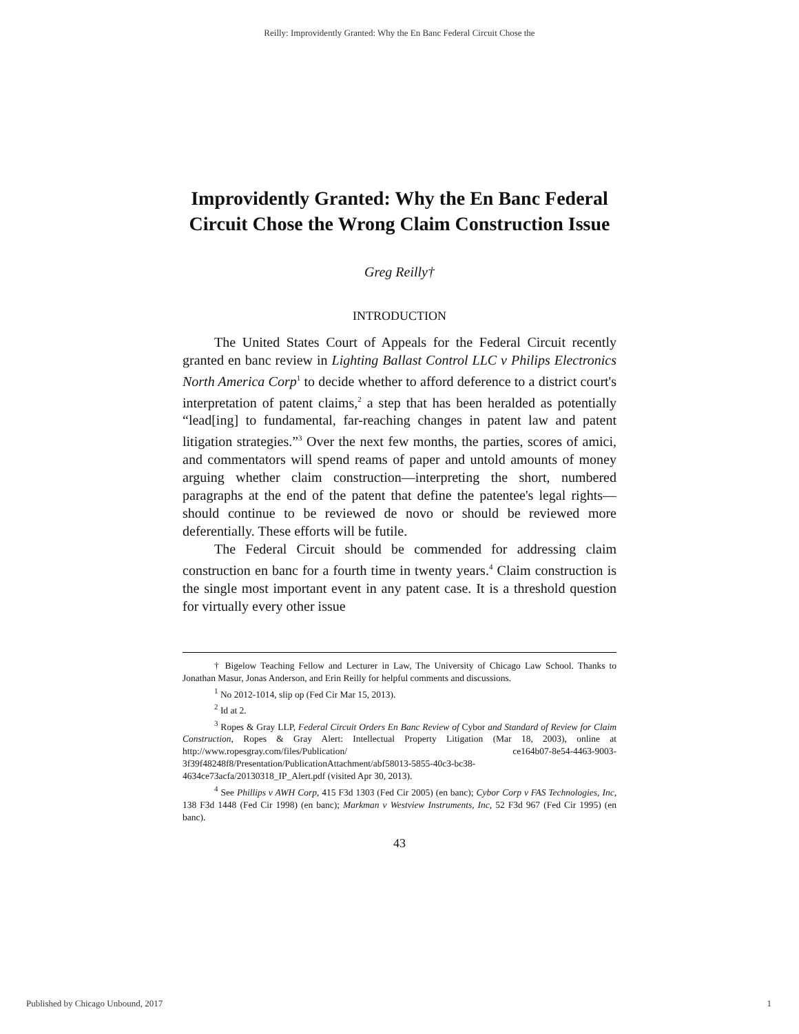Reilly: Improvidently Granted: Why the En Banc Federal Circuit Chose the
Improvidently Granted: Why the En Banc Federal Circuit Chose the Wrong Claim Construction Issue
Greg Reilly†
INTRODUCTION
The United States Court of Appeals for the Federal Circuit recently granted en banc review in Lighting Ballast Control LLC v Philips Electronics North America Corp<sup>1</sup> to decide whether to afford deference to a district court's interpretation of patent claims,<sup>2</sup> a step that has been heralded as potentially “lead[ing] to fundamental, far-reaching changes in patent law and patent litigation strategies.”<sup>3</sup> Over the next few months, the parties, scores of amici, and commentators will spend reams of paper and untold amounts of money arguing whether claim construction—interpreting the short, numbered paragraphs at the end of the patent that define the patentee's legal rights—should continue to be reviewed de novo or should be reviewed more deferentially. These efforts will be futile.
The Federal Circuit should be commended for addressing claim construction en banc for a fourth time in twenty years.<sup>4</sup> Claim construction is the single most important event in any patent case. It is a threshold question for virtually every other issue
† Bigelow Teaching Fellow and Lecturer in Law, The University of Chicago Law School. Thanks to Jonathan Masur, Jonas Anderson, and Erin Reilly for helpful comments and discussions.
<sup>1</sup> No 2012-1014, slip op (Fed Cir Mar 15, 2013).
<sup>2</sup> Id at 2.
<sup>3</sup> Ropes & Gray LLP, Federal Circuit Orders En Banc Review of Cybor and Standard of Review for Claim Construction, Ropes & Gray Alert: Intellectual Property Litigation (Mar 18, 2003), online at http://www.ropesgray.com/files/Publication/ ce164b07-8e54-4463-9003-3f39f48248f8/Presentation/PublicationAttachment/abf58013-5855-40c3-bc38-4634ce73acfa/20130318_IP_Alert.pdf (visited Apr 30, 2013).
<sup>4</sup> See Phillips v AWH Corp, 415 F3d 1303 (Fed Cir 2005) (en banc); Cybor Corp v FAS Technologies, Inc, 138 F3d 1448 (Fed Cir 1998) (en banc); Markman v Westview Instruments, Inc, 52 F3d 967 (Fed Cir 1995) (en banc).
43
Published by Chicago Unbound, 2017 1